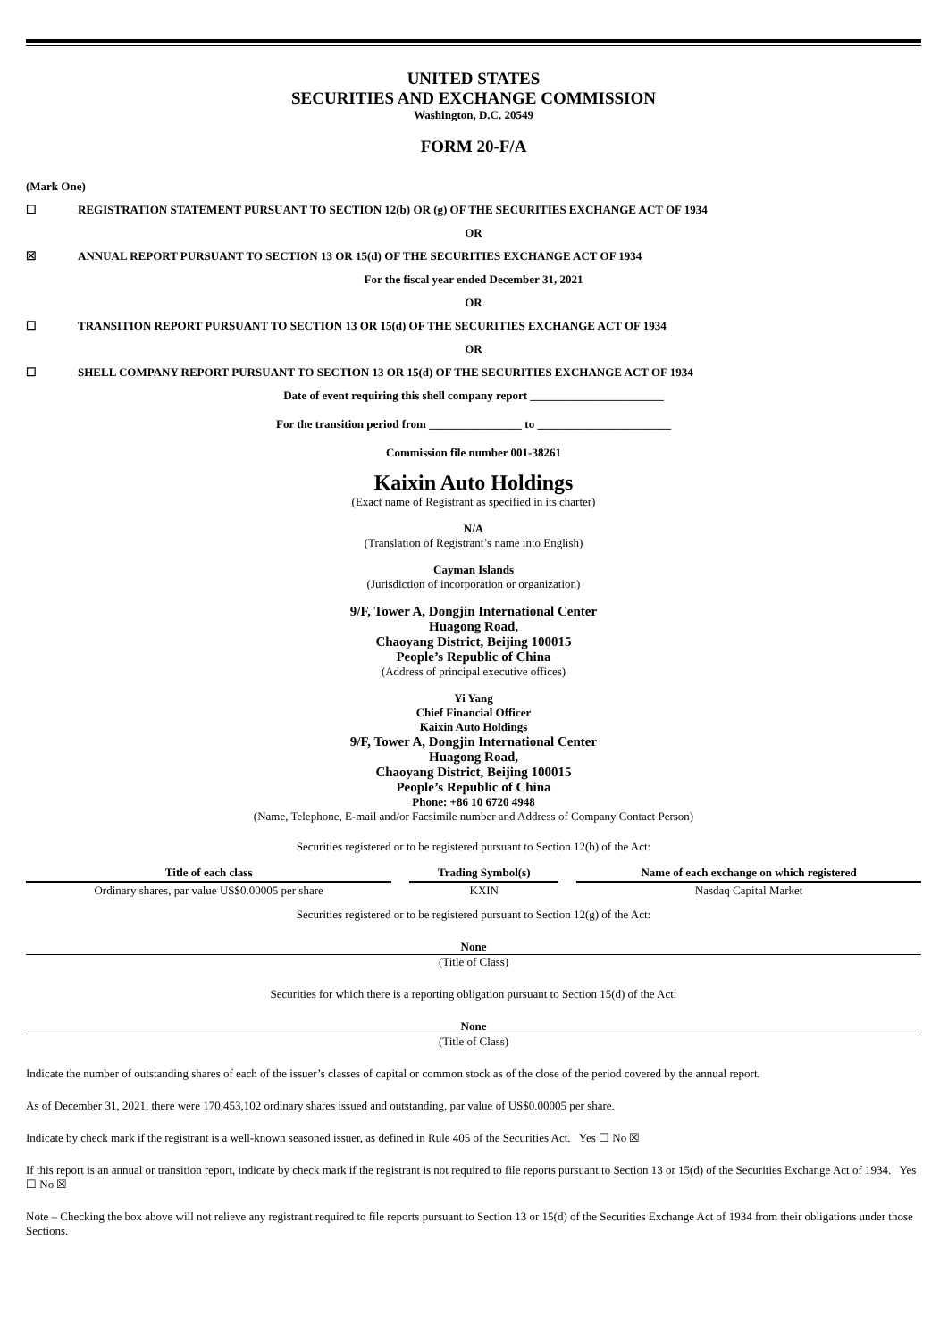UNITED STATES
SECURITIES AND EXCHANGE COMMISSION
Washington, D.C. 20549
FORM 20-F/A
(Mark One)
☐ REGISTRATION STATEMENT PURSUANT TO SECTION 12(b) OR (g) OF THE SECURITIES EXCHANGE ACT OF 1934
OR
☒ ANNUAL REPORT PURSUANT TO SECTION 13 OR 15(d) OF THE SECURITIES EXCHANGE ACT OF 1934
For the fiscal year ended December 31, 2021
OR
☐ TRANSITION REPORT PURSUANT TO SECTION 13 OR 15(d) OF THE SECURITIES EXCHANGE ACT OF 1934
OR
☐ SHELL COMPANY REPORT PURSUANT TO SECTION 13 OR 15(d) OF THE SECURITIES EXCHANGE ACT OF 1934
Date of event requiring this shell company report _______________________
For the transition period from ________________ to _______________________
Commission file number 001-38261
Kaixin Auto Holdings
(Exact name of Registrant as specified in its charter)
N/A
(Translation of Registrant’s name into English)
Cayman Islands
(Jurisdiction of incorporation or organization)
9/F, Tower A, Dongjin International Center
Huagong Road,
Chaoyang District, Beijing 100015
People’s Republic of China
(Address of principal executive offices)
Yi Yang
Chief Financial Officer
Kaixin Auto Holdings
9/F, Tower A, Dongjin International Center
Huagong Road,
Chaoyang District, Beijing 100015
People’s Republic of China
Phone: +86 10 6720 4948
(Name, Telephone, E-mail and/or Facsimile number and Address of Company Contact Person)
Securities registered or to be registered pursuant to Section 12(b) of the Act:
| Title of each class | Trading Symbol(s) | Name of each exchange on which registered |
| --- | --- | --- |
| Ordinary shares, par value US$0.00005 per share | KXIN | Nasdaq Capital Market |
Securities registered or to be registered pursuant to Section 12(g) of the Act:
None
(Title of Class)
Securities for which there is a reporting obligation pursuant to Section 15(d) of the Act:
None
(Title of Class)
Indicate the number of outstanding shares of each of the issuer’s classes of capital or common stock as of the close of the period covered by the annual report.
As of December 31, 2021, there were 170,453,102 ordinary shares issued and outstanding, par value of US$0.00005 per share.
Indicate by check mark if the registrant is a well-known seasoned issuer, as defined in Rule 405 of the Securities Act. Yes ☐ No ☒
If this report is an annual or transition report, indicate by check mark if the registrant is not required to file reports pursuant to Section 13 or 15(d) of the Securities Exchange Act of 1934. Yes ☐ No ☒
Note – Checking the box above will not relieve any registrant required to file reports pursuant to Section 13 or 15(d) of the Securities Exchange Act of 1934 from their obligations under those Sections.